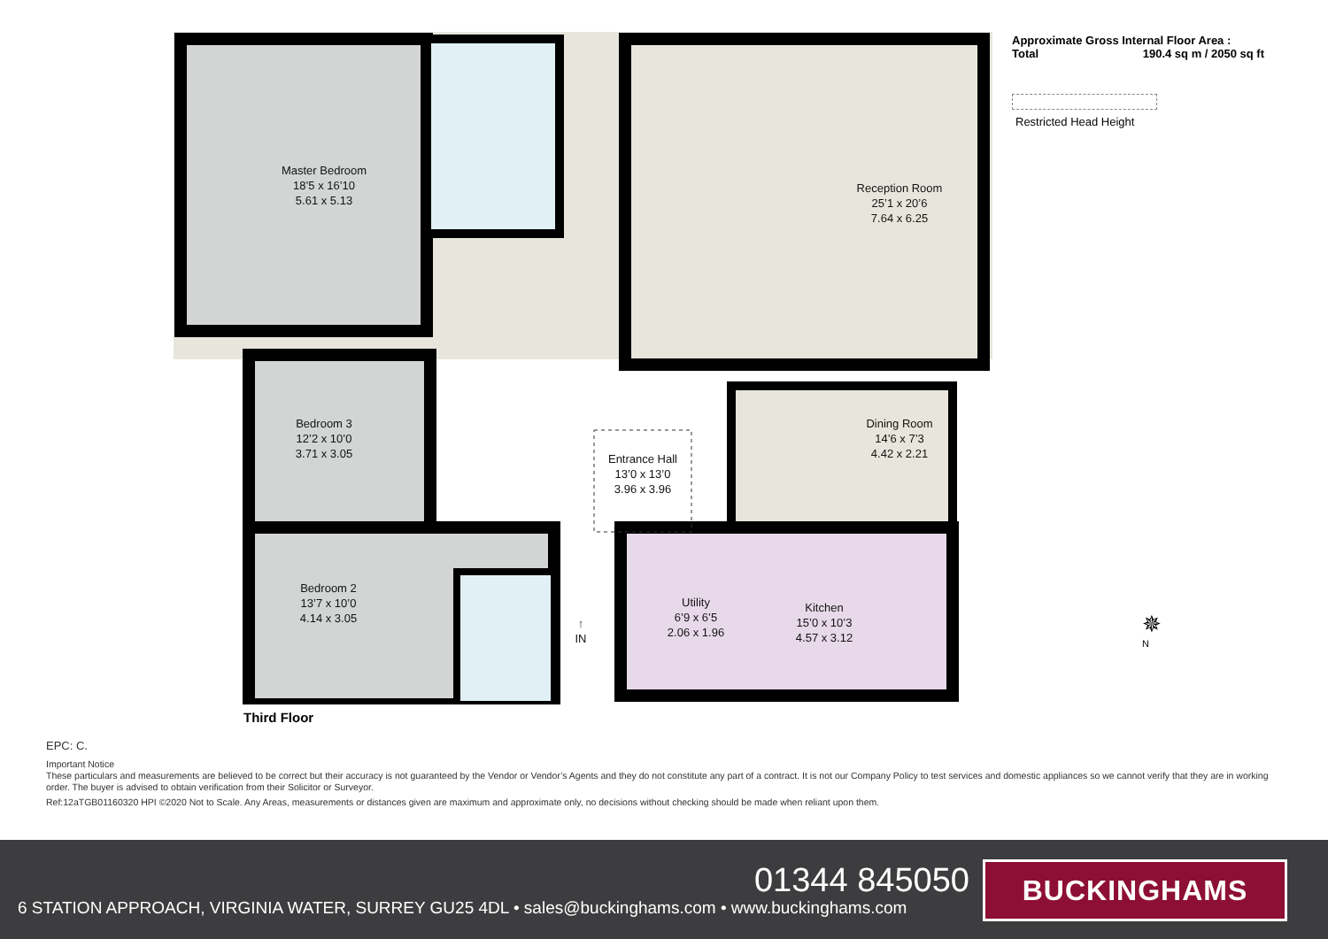Master Bedroom
18’5 x 16’10
5.61 x 5.13
Reception Room
25’1 x 20’6
7.64 x 6.25
Bedroom 3
12’2 x 10’0
3.71 x 3.05
Dining Room
14’6 x 7’3
4.42 x 2.21
Entrance Hall
13’0 x 13’0
3.96 x 3.96
Bedroom 2
13’7 x 10’0
4.14 x 3.05
Utility
6’9 x 6’5
2.06 x 1.96
Kitchen
15’0 x 10’3
4.57 x 3.12
↑
IN
Approximate Gross Internal Floor Area :
Total 190.4 sq m / 2050 sq ft
Restricted Head Height
✵
N
Third Floor
EPC: C.
Important Notice
These particulars and measurements are believed to be correct but their accuracy is not guaranteed by the Vendor or Vendor’s Agents and they do not constitute any part of a contract. It is not our Company Policy to test services and domestic appliances so we cannot verify that they are in working order. The buyer is advised to obtain verification from their Solicitor or Surveyor.
Ref:12aTGB01160320 HPI ©2020 Not to Scale. Any Areas, measurements or distances given are maximum and approximate only, no decisions without checking should be made when reliant upon them.
01344 845050
6 STATION APPROACH, VIRGINIA WATER, SURREY GU25 4DL • sales@buckinghams.com • www.buckinghams.com
BUCKINGHAMS